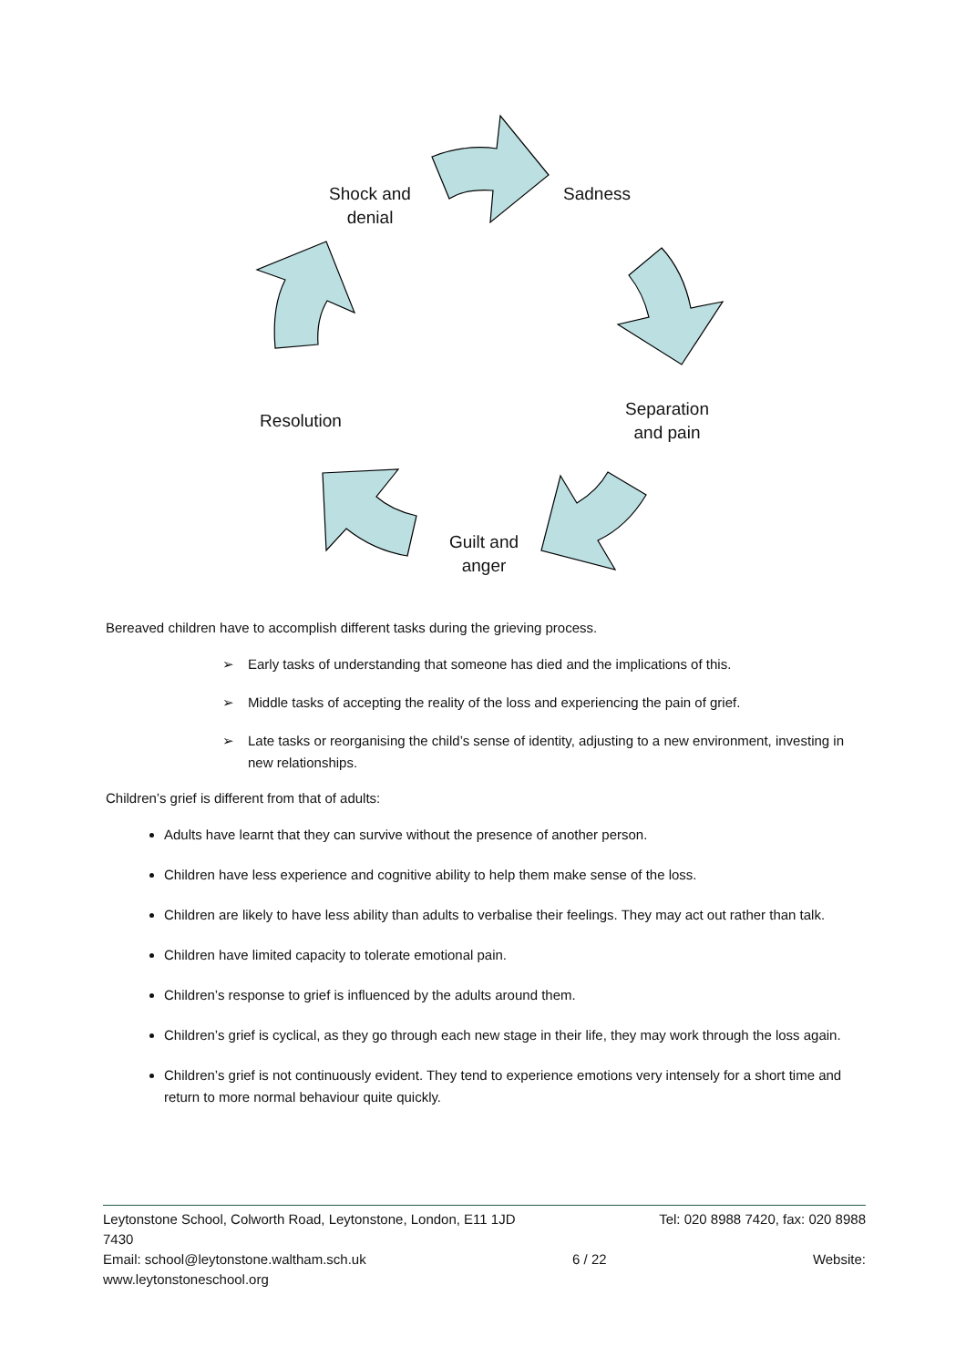Shock and
denial
Sadness
Separation
and pain
Guilt and
anger
Resolution
Bereaved children have to accomplish different tasks during the grieving process.
➢ Early tasks of understanding that someone has died and the implications of this.
➢ Middle tasks of accepting the reality of the loss and experiencing the pain of grief.
➢ Late tasks or reorganising the child’s sense of identity, adjusting to a new environment, investing in new relationships.
Children’s grief is different from that of adults:
Adults have learnt that they can survive without the presence of another person.
Children have less experience and cognitive ability to help them make sense of the loss.
Children are likely to have less ability than adults to verbalise their feelings. They may act out rather than talk.
Children have limited capacity to tolerate emotional pain.
Children’s response to grief is influenced by the adults around them.
Children’s grief is cyclical, as they go through each new stage in their life, they may work through the loss again.
Children’s grief is not continuously evident. They tend to experience emotions very intensely for a short time and return to more normal behaviour quite quickly.
Leytonstone School, Colworth Road, Leytonstone, London, E11 1JD Tel: 020 8988 7420, fax: 020 8988
7430
Email: school@leytonstone.waltham.sch.uk 6 / 22 Website:
www.leytonstoneschool.org